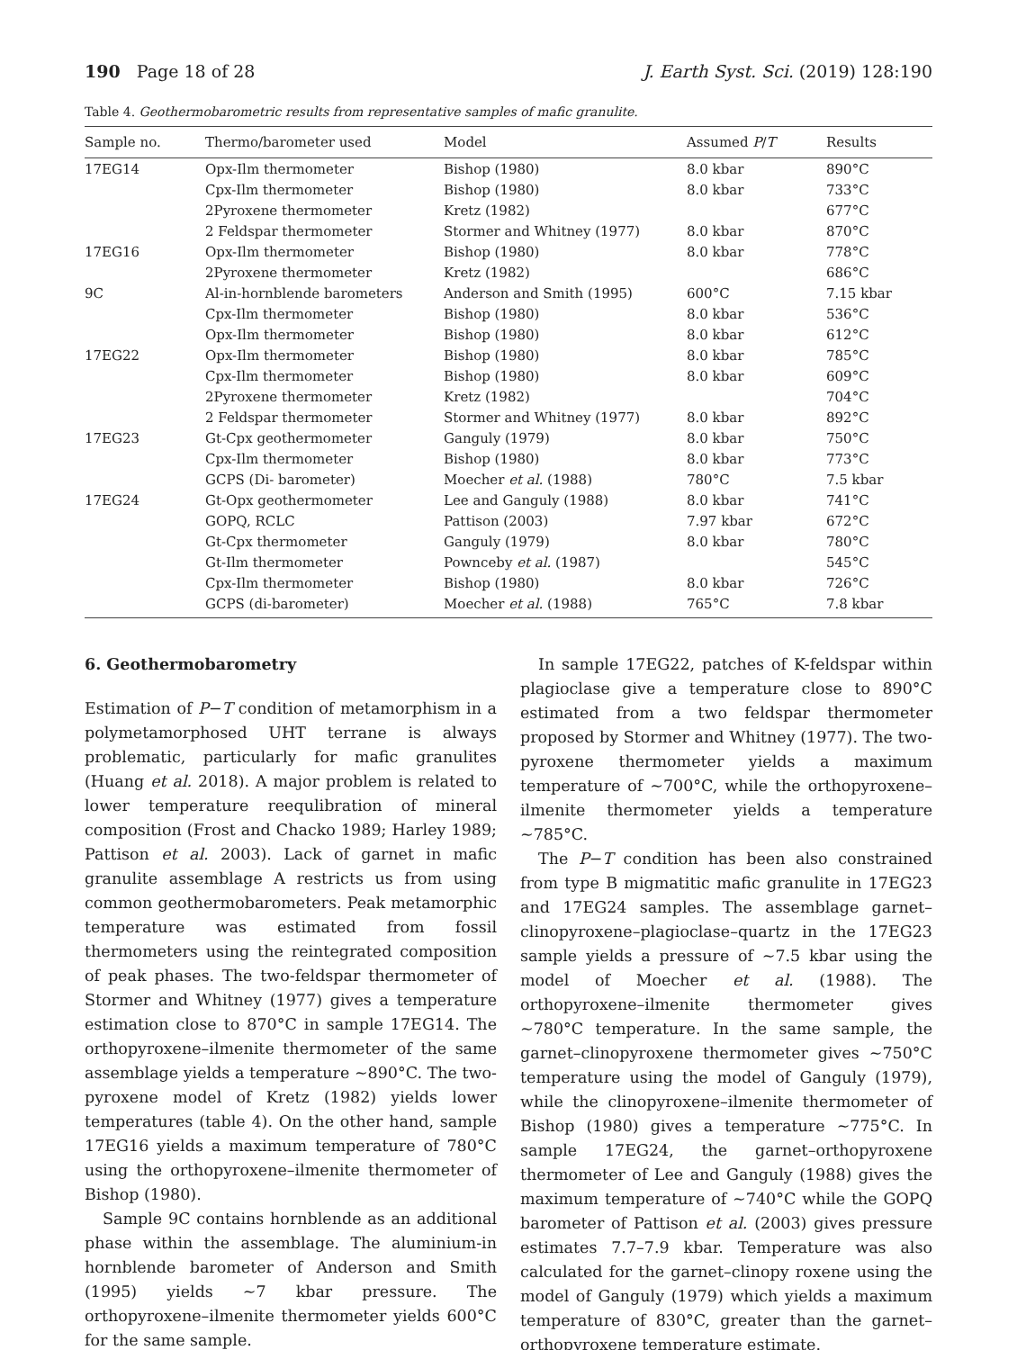190 Page 18 of 28 J. Earth Syst. Sci. (2019) 128:190
Table 4. Geothermobarometric results from representative samples of mafic granulite.
| Sample no. | Thermo/barometer used | Model | Assumed P / T | Results |
| --- | --- | --- | --- | --- |
| 17EG14 | Opx-Ilm thermometer | Bishop (1980) | 8.0 kbar | 890°C |
| | Cpx-Ilm thermometer | Bishop (1980) | 8.0 kbar | 733°C |
| | 2Pyroxene thermometer | Kretz (1982) | | 677°C |
| | 2 Feldspar thermometer | Stormer and Whitney (1977) | 8.0 kbar | 870°C |
| 17EG16 | Opx-Ilm thermometer | Bishop (1980) | 8.0 kbar | 778°C |
| | 2Pyroxene thermometer | Kretz (1982) | | 686°C |
| 9C | Al-in-hornblende barometers | Anderson and Smith (1995) | 600°C | 7.15 kbar |
| | Cpx-Ilm thermometer | Bishop (1980) | 8.0 kbar | 536°C |
| | Opx-Ilm thermometer | Bishop (1980) | 8.0 kbar | 612°C |
| 17EG22 | Opx-Ilm thermometer | Bishop (1980) | 8.0 kbar | 785°C |
| | Cpx-Ilm thermometer | Bishop (1980) | 8.0 kbar | 609°C |
| | 2Pyroxene thermometer | Kretz (1982) | | 704°C |
| | 2 Feldspar thermometer | Stormer and Whitney (1977) | 8.0 kbar | 892°C |
| 17EG23 | Gt-Cpx geothermometer | Ganguly (1979) | 8.0 kbar | 750°C |
| | Cpx-Ilm thermometer | Bishop (1980) | 8.0 kbar | 773°C |
| | GCPS (Di- barometer) | Moecher et al. (1988) | 780°C | 7.5 kbar |
| 17EG24 | Gt-Opx geothermometer | Lee and Ganguly (1988) | 8.0 kbar | 741°C |
| | GOPQ, RCLC | Pattison (2003) | 7.97 kbar | 672°C |
| | Gt-Cpx thermometer | Ganguly (1979) | 8.0 kbar | 780°C |
| | Gt-Ilm thermometer | Pownceby et al. (1987) | | 545°C |
| | Cpx-Ilm thermometer | Bishop (1980) | 8.0 kbar | 726°C |
| | GCPS (di-barometer) | Moecher et al. (1988) | 765°C | 7.8 kbar |
6. Geothermobarometry
Estimation of P−T condition of metamorphism in a polymetamorphosed UHT terrane is always problematic, particularly for mafic granulites (Huang et al. 2018). A major problem is related to lower temperature reequlibration of mineral composition (Frost and Chacko 1989; Harley 1989; Pattison et al. 2003). Lack of garnet in mafic granulite assemblage A restricts us from using common geothermobarometers. Peak metamorphic temperature was estimated from fossil thermometers using the reintegrated composition of peak phases. The two-feldspar thermometer of Stormer and Whitney (1977) gives a temperature estimation close to 870°C in sample 17EG14. The orthopyroxene–ilmenite thermometer of the same assemblage yields a temperature ∼890°C. The two-pyroxene model of Kretz (1982) yields lower temperatures (table 4). On the other hand, sample 17EG16 yields a maximum temperature of 780°C using the orthopyroxene–ilmenite thermometer of Bishop (1980).
Sample 9C contains hornblende as an additional phase within the assemblage. The aluminium-in hornblende barometer of Anderson and Smith (1995) yields ∼7 kbar pressure. The orthopyroxene–ilmenite thermometer yields 600°C for the same sample.
In sample 17EG22, patches of K-feldspar within plagioclase give a temperature close to 890°C estimated from a two feldspar thermometer proposed by Stormer and Whitney (1977). The two-pyroxene thermometer yields a maximum temperature of ∼700°C, while the orthopyroxene–ilmenite thermometer yields a temperature ∼785°C.
The P−T condition has been also constrained from type B migmatitic mafic granulite in 17EG23 and 17EG24 samples. The assemblage garnet–clinopyroxene–plagioclase–quartz in the 17EG23 sample yields a pressure of ∼7.5 kbar using the model of Moecher et al. (1988). The orthopyroxene–ilmenite thermometer gives ∼780°C temperature. In the same sample, the garnet–clinopyroxene thermometer gives ∼750°C temperature using the model of Ganguly (1979), while the clinopyroxene–ilmenite thermometer of Bishop (1980) gives a temperature ∼775°C. In sample 17EG24, the garnet–orthopyroxene thermometer of Lee and Ganguly (1988) gives the maximum temperature of ∼740°C while the GOPQ barometer of Pattison et al. (2003) gives pressure estimates 7.7–7.9 kbar. Temperature was also calculated for the garnet–clinopy roxene using the model of Ganguly (1979) which yields a maximum temperature of 830°C, greater than the garnet–orthopyroxene temperature estimate.